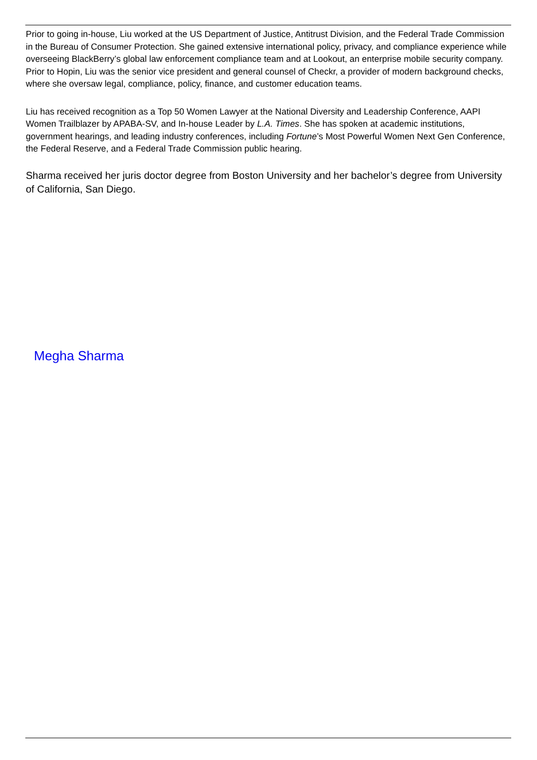Prior to going in-house, Liu worked at the US Department of Justice, Antitrust Division, and the Federal Trade Commission in the Bureau of Consumer Protection. She gained extensive international policy, privacy, and compliance experience while overseeing BlackBerry’s global law enforcement compliance team and at Lookout, an enterprise mobile security company. Prior to Hopin, Liu was the senior vice president and general counsel of Checkr, a provider of modern background checks, where she oversaw legal, compliance, policy, finance, and customer education teams.
Liu has received recognition as a Top 50 Women Lawyer at the National Diversity and Leadership Conference, AAPI Women Trailblazer by APABA-SV, and In-house Leader by L.A. Times. She has spoken at academic institutions, government hearings, and leading industry conferences, including Fortune’s Most Powerful Women Next Gen Conference, the Federal Reserve, and a Federal Trade Commission public hearing.
Sharma received her juris doctor degree from Boston University and her bachelor’s degree from University of California, San Diego.
Megha Sharma